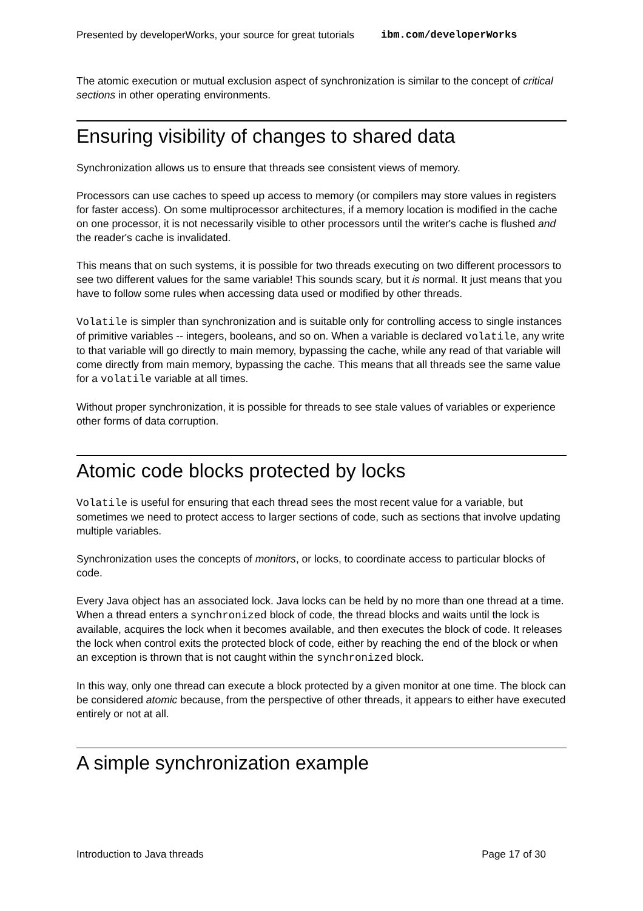Presented by developerWorks, your source for great tutorials ibm.com/developerWorks
The atomic execution or mutual exclusion aspect of synchronization is similar to the concept of critical sections in other operating environments.
Ensuring visibility of changes to shared data
Synchronization allows us to ensure that threads see consistent views of memory.
Processors can use caches to speed up access to memory (or compilers may store values in registers for faster access). On some multiprocessor architectures, if a memory location is modified in the cache on one processor, it is not necessarily visible to other processors until the writer's cache is flushed and the reader's cache is invalidated.
This means that on such systems, it is possible for two threads executing on two different processors to see two different values for the same variable! This sounds scary, but it is normal. It just means that you have to follow some rules when accessing data used or modified by other threads.
Volatile is simpler than synchronization and is suitable only for controlling access to single instances of primitive variables -- integers, booleans, and so on. When a variable is declared volatile, any write to that variable will go directly to main memory, bypassing the cache, while any read of that variable will come directly from main memory, bypassing the cache. This means that all threads see the same value for a volatile variable at all times.
Without proper synchronization, it is possible for threads to see stale values of variables or experience other forms of data corruption.
Atomic code blocks protected by locks
Volatile is useful for ensuring that each thread sees the most recent value for a variable, but sometimes we need to protect access to larger sections of code, such as sections that involve updating multiple variables.
Synchronization uses the concepts of monitors, or locks, to coordinate access to particular blocks of code.
Every Java object has an associated lock. Java locks can be held by no more than one thread at a time. When a thread enters a synchronized block of code, the thread blocks and waits until the lock is available, acquires the lock when it becomes available, and then executes the block of code. It releases the lock when control exits the protected block of code, either by reaching the end of the block or when an exception is thrown that is not caught within the synchronized block.
In this way, only one thread can execute a block protected by a given monitor at one time. The block can be considered atomic because, from the perspective of other threads, it appears to either have executed entirely or not at all.
A simple synchronization example
Introduction to Java threads Page 17 of 30